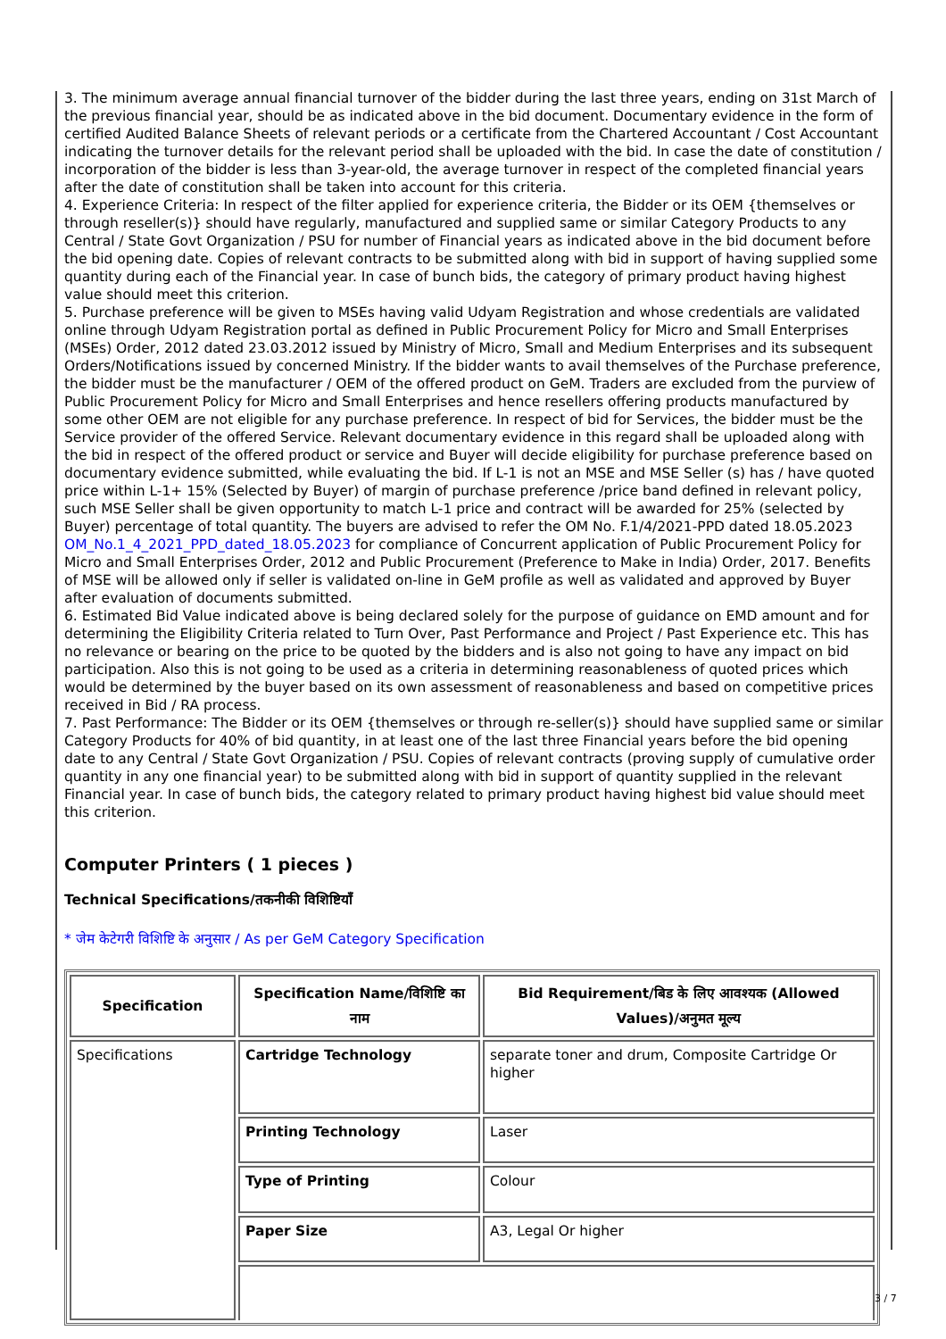3. The minimum average annual financial turnover of the bidder during the last three years, ending on 31st March of the previous financial year, should be as indicated above in the bid document. Documentary evidence in the form of certified Audited Balance Sheets of relevant periods or a certificate from the Chartered Accountant / Cost Accountant indicating the turnover details for the relevant period shall be uploaded with the bid. In case the date of constitution / incorporation of the bidder is less than 3-year-old, the average turnover in respect of the completed financial years after the date of constitution shall be taken into account for this criteria.
4. Experience Criteria: In respect of the filter applied for experience criteria, the Bidder or its OEM {themselves or through reseller(s)} should have regularly, manufactured and supplied same or similar Category Products to any Central / State Govt Organization / PSU for number of Financial years as indicated above in the bid document before the bid opening date. Copies of relevant contracts to be submitted along with bid in support of having supplied some quantity during each of the Financial year. In case of bunch bids, the category of primary product having highest value should meet this criterion.
5. Purchase preference will be given to MSEs having valid Udyam Registration and whose credentials are validated online through Udyam Registration portal as defined in Public Procurement Policy for Micro and Small Enterprises (MSEs) Order, 2012 dated 23.03.2012 issued by Ministry of Micro, Small and Medium Enterprises and its subsequent Orders/Notifications issued by concerned Ministry. If the bidder wants to avail themselves of the Purchase preference, the bidder must be the manufacturer / OEM of the offered product on GeM. Traders are excluded from the purview of Public Procurement Policy for Micro and Small Enterprises and hence resellers offering products manufactured by some other OEM are not eligible for any purchase preference. In respect of bid for Services, the bidder must be the Service provider of the offered Service. Relevant documentary evidence in this regard shall be uploaded along with the bid in respect of the offered product or service and Buyer will decide eligibility for purchase preference based on documentary evidence submitted, while evaluating the bid. If L-1 is not an MSE and MSE Seller (s) has / have quoted price within L-1+ 15% (Selected by Buyer) of margin of purchase preference /price band defined in relevant policy, such MSE Seller shall be given opportunity to match L-1 price and contract will be awarded for 25% (selected by Buyer) percentage of total quantity. The buyers are advised to refer the OM No. F.1/4/2021-PPD dated 18.05.2023 OM_No.1_4_2021_PPD_dated_18.05.2023 for compliance of Concurrent application of Public Procurement Policy for Micro and Small Enterprises Order, 2012 and Public Procurement (Preference to Make in India) Order, 2017. Benefits of MSE will be allowed only if seller is validated on-line in GeM profile as well as validated and approved by Buyer after evaluation of documents submitted.
6. Estimated Bid Value indicated above is being declared solely for the purpose of guidance on EMD amount and for determining the Eligibility Criteria related to Turn Over, Past Performance and Project / Past Experience etc. This has no relevance or bearing on the price to be quoted by the bidders and is also not going to have any impact on bid participation. Also this is not going to be used as a criteria in determining reasonableness of quoted prices which would be determined by the buyer based on its own assessment of reasonableness and based on competitive prices received in Bid / RA process.
7. Past Performance: The Bidder or its OEM {themselves or through re-seller(s)} should have supplied same or similar Category Products for 40% of bid quantity, in at least one of the last three Financial years before the bid opening date to any Central / State Govt Organization / PSU. Copies of relevant contracts (proving supply of cumulative order quantity in any one financial year) to be submitted along with bid in support of quantity supplied in the relevant Financial year. In case of bunch bids, the category related to primary product having highest bid value should meet this criterion.
Computer Printers ( 1 pieces )
Technical Specifications/तकनीकी विशिष्टियाँ
* जेम केटेगरी विशिष्टि के अनुसार / As per GeM Category Specification
| Specification | Specification Name/विशिष्टि का नाम | Bid Requirement/बिड के लिए आवश्यक (Allowed Values)/अनुमत मूल्य |
| --- | --- | --- |
| Specifications | Cartridge Technology | separate toner and drum, Composite Cartridge Or higher |
| | Printing Technology | Laser |
| | Type of Printing | Colour |
| | Paper Size | A3, Legal Or higher |
3 / 7